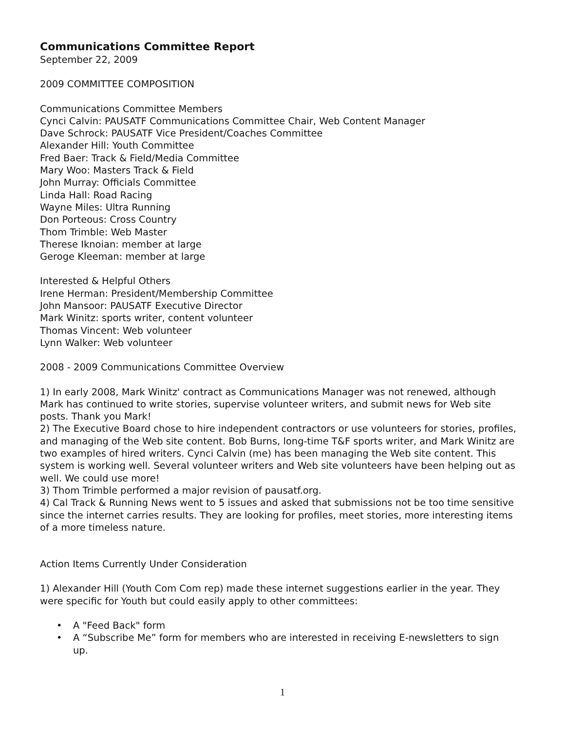Communications Committee Report
September 22, 2009
2009 COMMITTEE COMPOSITION
Communications Committee Members
Cynci Calvin: PAUSATF Communications Committee Chair, Web Content Manager
Dave Schrock: PAUSATF Vice President/Coaches Committee
Alexander Hill: Youth Committee
Fred Baer: Track & Field/Media Committee
Mary Woo: Masters Track & Field
John Murray: Officials Committee
Linda Hall: Road Racing
Wayne Miles: Ultra Running
Don Porteous: Cross Country
Thom Trimble: Web Master
Therese Iknoian: member at large
Geroge Kleeman: member at large
Interested & Helpful Others
Irene Herman: President/Membership Committee
John Mansoor: PAUSATF Executive Director
Mark Winitz: sports writer, content volunteer
Thomas Vincent: Web volunteer
Lynn Walker: Web volunteer
2008 - 2009 Communications Committee Overview
1) In early 2008, Mark Winitz' contract as Communications Manager was not renewed, although Mark has continued to write stories, supervise volunteer writers, and submit news for Web site posts. Thank you Mark!
2) The Executive Board chose to hire independent contractors or use volunteers for stories, profiles, and managing of the Web site content. Bob Burns, long-time T&F sports writer, and Mark Winitz are two examples of hired writers. Cynci Calvin (me) has been managing the Web site content. This system is working well. Several volunteer writers and Web site volunteers have been helping out as well. We could use more!
3) Thom Trimble performed a major revision of pausatf.org.
4) Cal Track & Running News went to 5 issues and asked that submissions not be too time sensitive since the internet carries results. They are looking for profiles, meet stories, more interesting items of a more timeless nature.
Action Items Currently Under Consideration
1) Alexander Hill (Youth Com Com rep) made these internet suggestions earlier in the year. They were specific for Youth but could easily apply to other committees:
• A "Feed Back" form
• A “Subscribe Me” form for members who are interested in receiving E-newsletters to sign up.
1